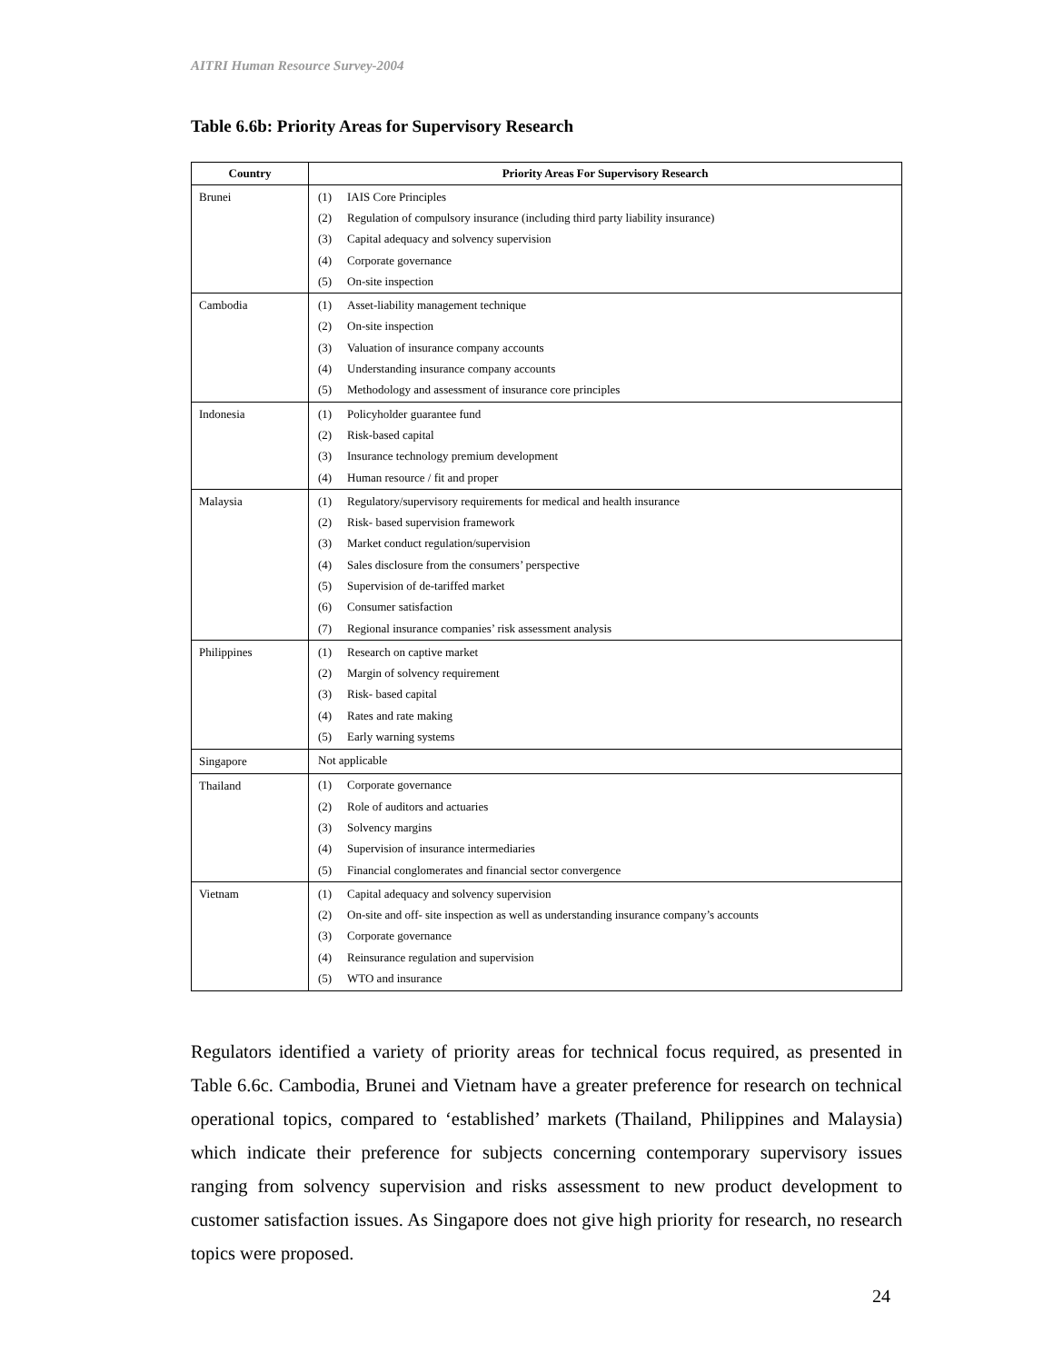AITRI Human Resource Survey-2004
Table 6.6b: Priority Areas for Supervisory Research
| Country | Priority Areas For Supervisory Research |
| --- | --- |
| Brunei | (1) IAIS Core Principles (2) Regulation of compulsory insurance (including third party liability insurance) (3) Capital adequacy and solvency supervision (4) Corporate governance (5) On-site inspection |
| Cambodia | (1) Asset-liability management technique (2) On-site inspection (3) Valuation of insurance company accounts (4) Understanding insurance company accounts (5) Methodology and assessment of insurance core principles |
| Indonesia | (1) Policyholder guarantee fund (2) Risk-based capital (3) Insurance technology premium development (4) Human resource / fit and proper |
| Malaysia | (1) Regulatory/supervisory requirements for medical and health insurance (2) Risk- based supervision framework (3) Market conduct regulation/supervision (4) Sales disclosure from the consumers’ perspective (5) Supervision of de-tariffed market (6) Consumer satisfaction (7) Regional insurance companies’ risk assessment analysis |
| Philippines | (1) Research on captive market (2) Margin of solvency requirement (3) Risk- based capital (4) Rates and rate making (5) Early warning systems |
| Singapore | Not applicable |
| Thailand | (1) Corporate governance (2) Role of auditors and actuaries (3) Solvency margins (4) Supervision of insurance intermediaries (5) Financial conglomerates and financial sector convergence |
| Vietnam | (1) Capital adequacy and solvency supervision (2) On-site and off- site inspection as well as understanding insurance company’s accounts (3) Corporate governance (4) Reinsurance regulation and supervision (5) WTO and insurance |
Regulators identified a variety of priority areas for technical focus required, as presented in Table 6.6c. Cambodia, Brunei and Vietnam have a greater preference for research on technical operational topics, compared to ‘established’ markets (Thailand, Philippines and Malaysia) which indicate their preference for subjects concerning contemporary supervisory issues ranging from solvency supervision and risks assessment to new product development to customer satisfaction issues. As Singapore does not give high priority for research, no research topics were proposed.
24